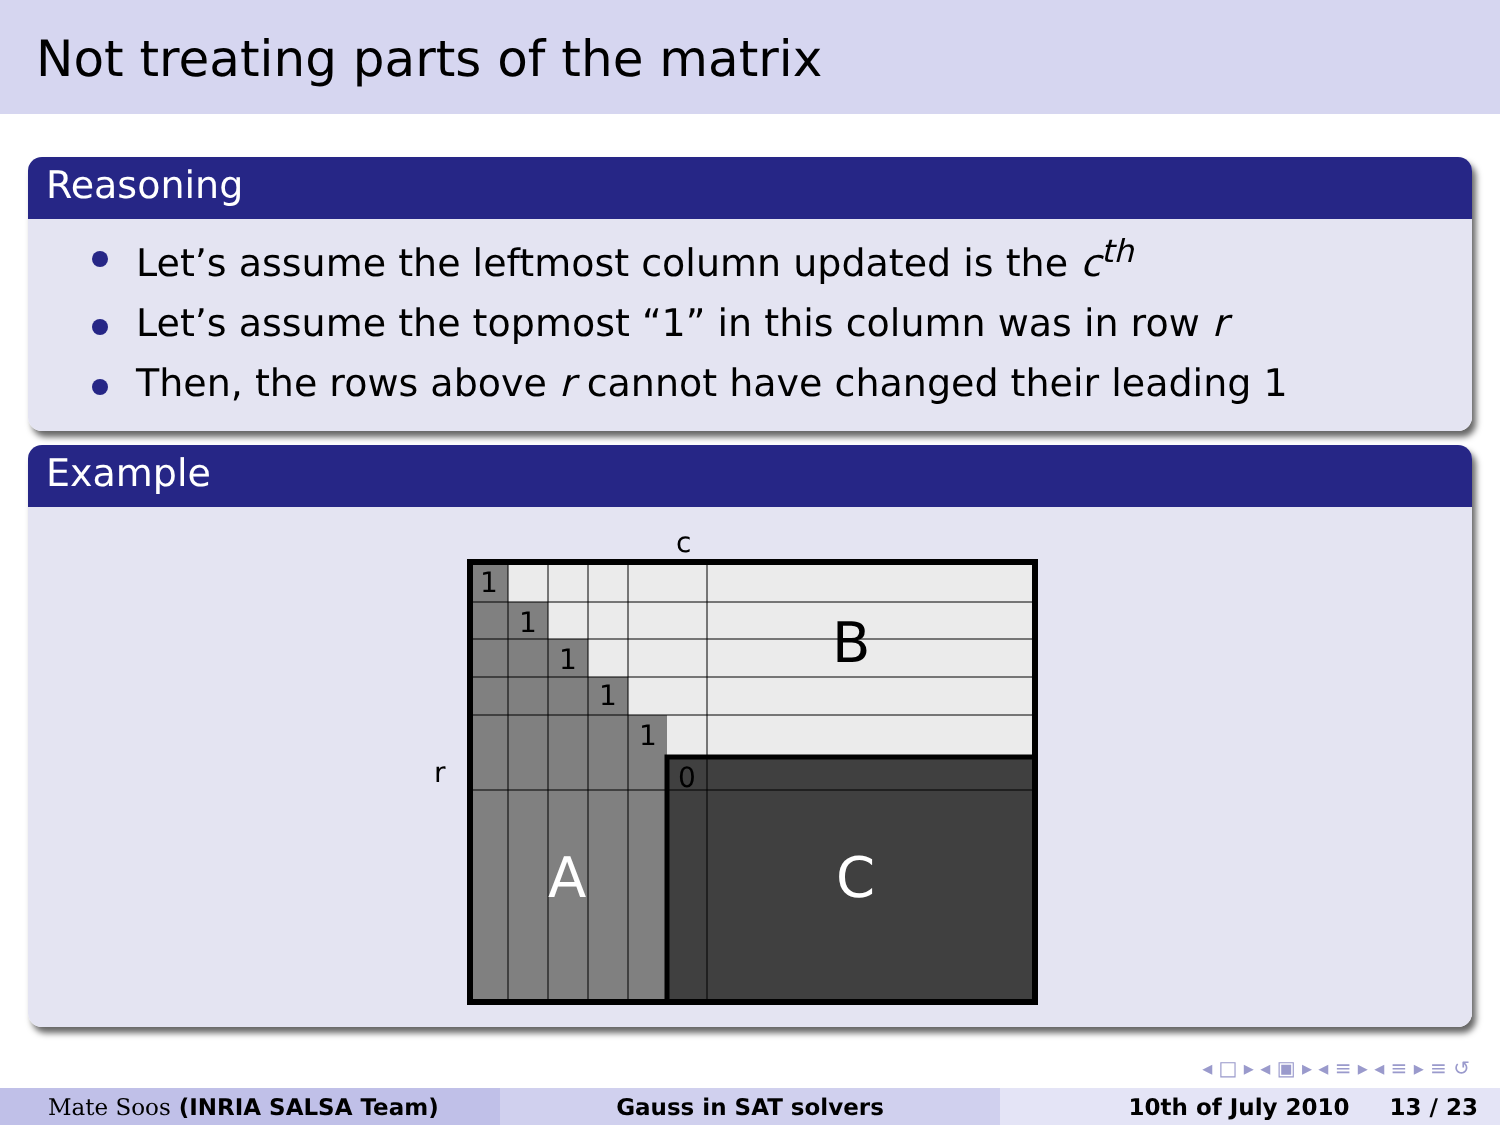Not treating parts of the matrix
Reasoning
Let’s assume the leftmost column updated is the c<sup>th</sup>
Let’s assume the topmost “1” in this column was in row r
Then, the rows above r cannot have changed their leading 1
Example
c
r
1
1
1
1
1
0
B
A
C
◂ □ ▸ ◂ ▣ ▸ ◂ ≡ ▸ ◂ ≡ ▸ ≡ ↺
Mate Soos (INRIA SALSA Team) Gauss in SAT solvers 10th of July 2010 13 / 23